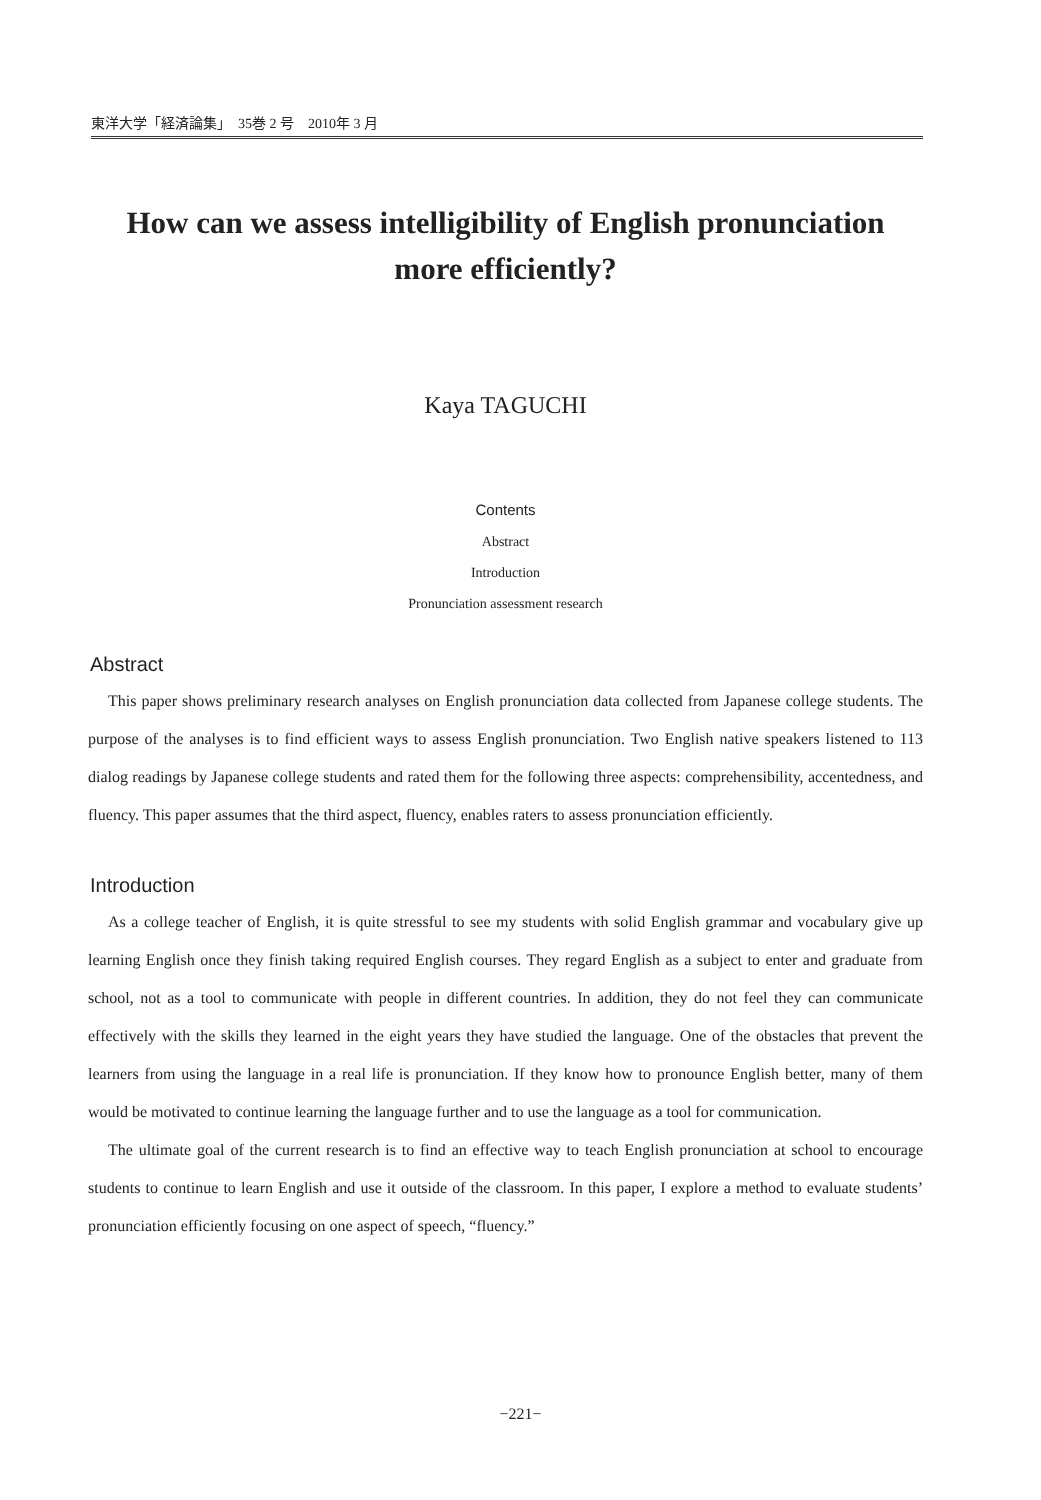東洋大学「経済論集」　35巻 2 号　2010年 3 月
How can we assess intelligibility of English pronunciation
more efficiently?
Kaya TAGUCHI
Contents
Abstract
Introduction
Pronunciation assessment research
Abstract
This paper shows preliminary research analyses on English pronunciation data collected from Japanese college students. The purpose of the analyses is to find efficient ways to assess English pronunciation. Two English native speakers listened to 113 dialog readings by Japanese college students and rated them for the following three aspects: comprehensibility, accentedness, and fluency. This paper assumes that the third aspect, fluency, enables raters to assess pronunciation efficiently.
Introduction
As a college teacher of English, it is quite stressful to see my students with solid English grammar and vocabulary give up learning English once they finish taking required English courses. They regard English as a subject to enter and graduate from school, not as a tool to communicate with people in different countries. In addition, they do not feel they can communicate effectively with the skills they learned in the eight years they have studied the language. One of the obstacles that prevent the learners from using the language in a real life is pronunciation. If they know how to pronounce English better, many of them would be motivated to continue learning the language further and to use the language as a tool for communication.
The ultimate goal of the current research is to find an effective way to teach English pronunciation at school to encourage students to continue to learn English and use it outside of the classroom. In this paper, I explore a method to evaluate students’ pronunciation efficiently focusing on one aspect of speech, “fluency.”
−221−